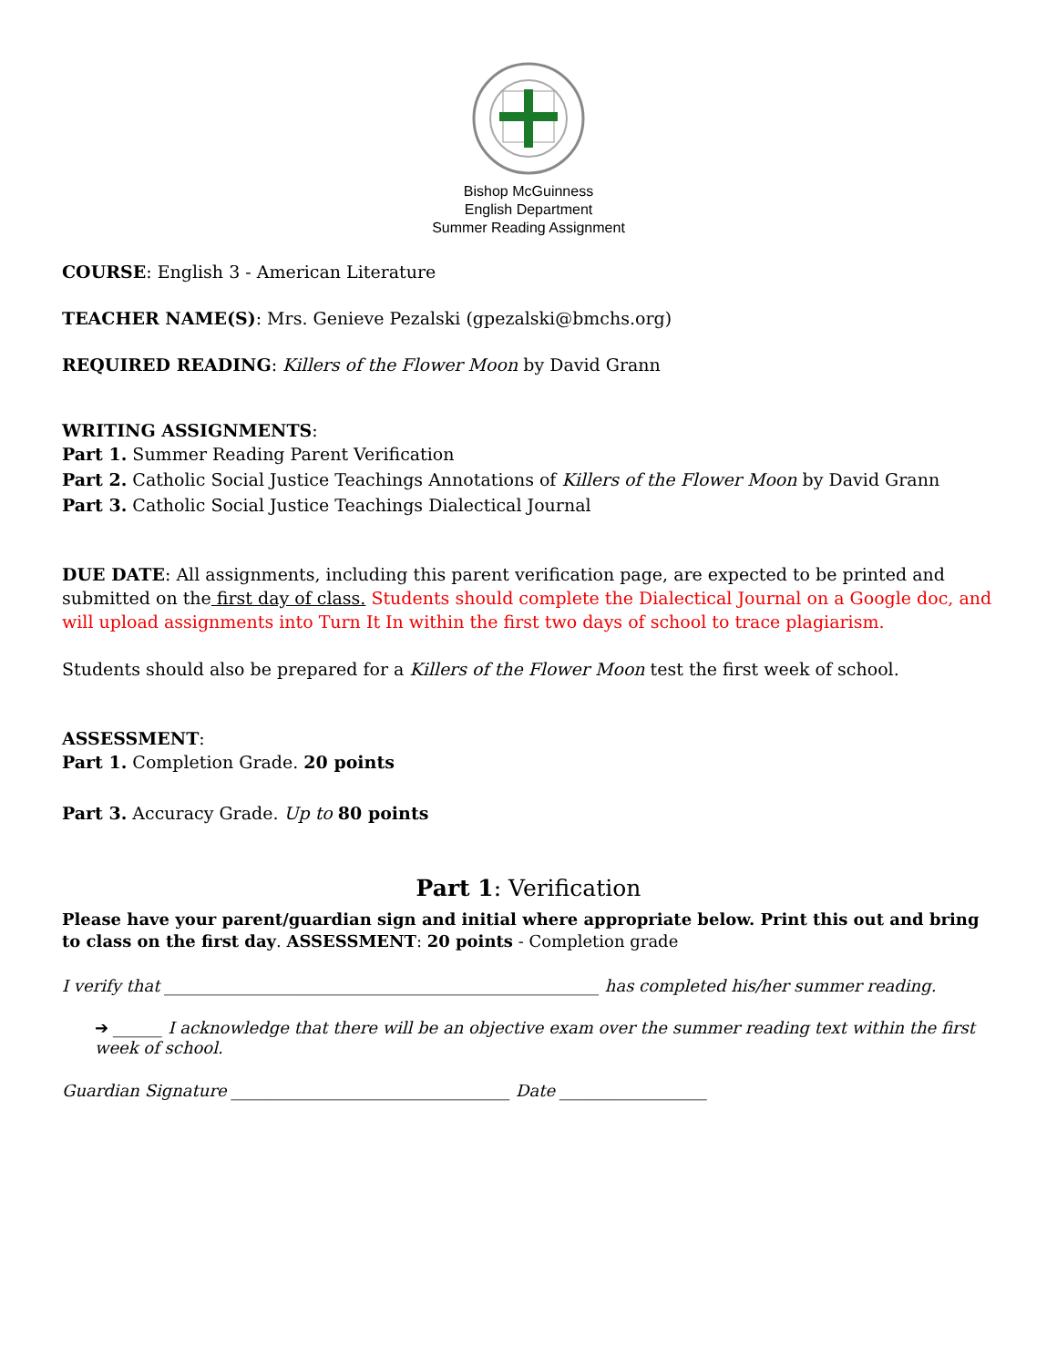Bishop McGuinness
English Department
Summer Reading Assignment
COURSE: English 3 - American Literature
TEACHER NAME(S): Mrs. Genieve Pezalski (gpezalski@bmchs.org)
REQUIRED READING: Killers of the Flower Moon by David Grann
WRITING ASSIGNMENTS:
Part 1. Summer Reading Parent Verification
Part 2. Catholic Social Justice Teachings Annotations of Killers of the Flower Moon by David Grann
Part 3. Catholic Social Justice Teachings Dialectical Journal
DUE DATE: All assignments, including this parent verification page, are expected to be printed and submitted on the first day of class. Students should complete the Dialectical Journal on a Google doc, and will upload assignments into Turn It In within the first two days of school to trace plagiarism.
Students should also be prepared for a Killers of the Flower Moon test the first week of school.
ASSESSMENT:
Part 1. Completion Grade. 20 points
Part 3. Accuracy Grade. Up to 80 points
Part 1: Verification
Please have your parent/guardian sign and initial where appropriate below. Print this out and bring to class on the first day. ASSESSMENT: 20 points - Completion grade
I verify that _____________________________________________________ has completed his/her summer reading.
➔ ______ I acknowledge that there will be an objective exam over the summer reading text within the first week of school.
Guardian Signature __________________________________ Date __________________